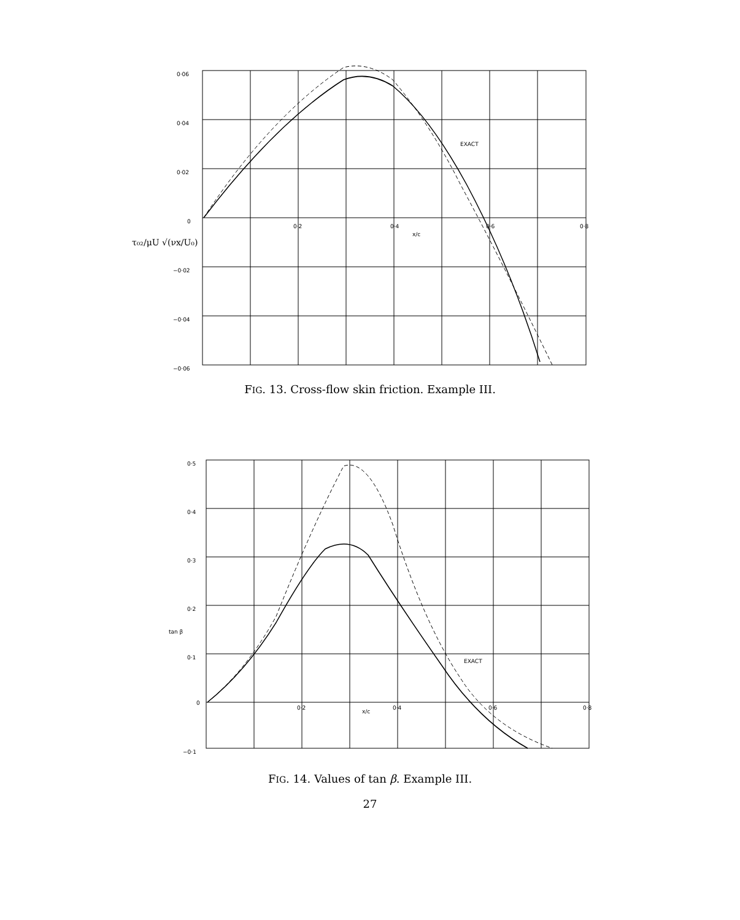0·06
0·04
0·02
0
−0·02
−0·04
−0·06
0·2
0·4
0·6
0·8
x/c
EXACT
τ₀₂/μU √(νx/U₀)
FIG. 13. Cross-flow skin friction. Example III.
0·5
0·4
0·3
0·2
0·1
0
−0·1
0·2
0·4
0·6
0·8
x/c
EXACT
tan β
FIG. 14. Values of tan β. Example III.
27